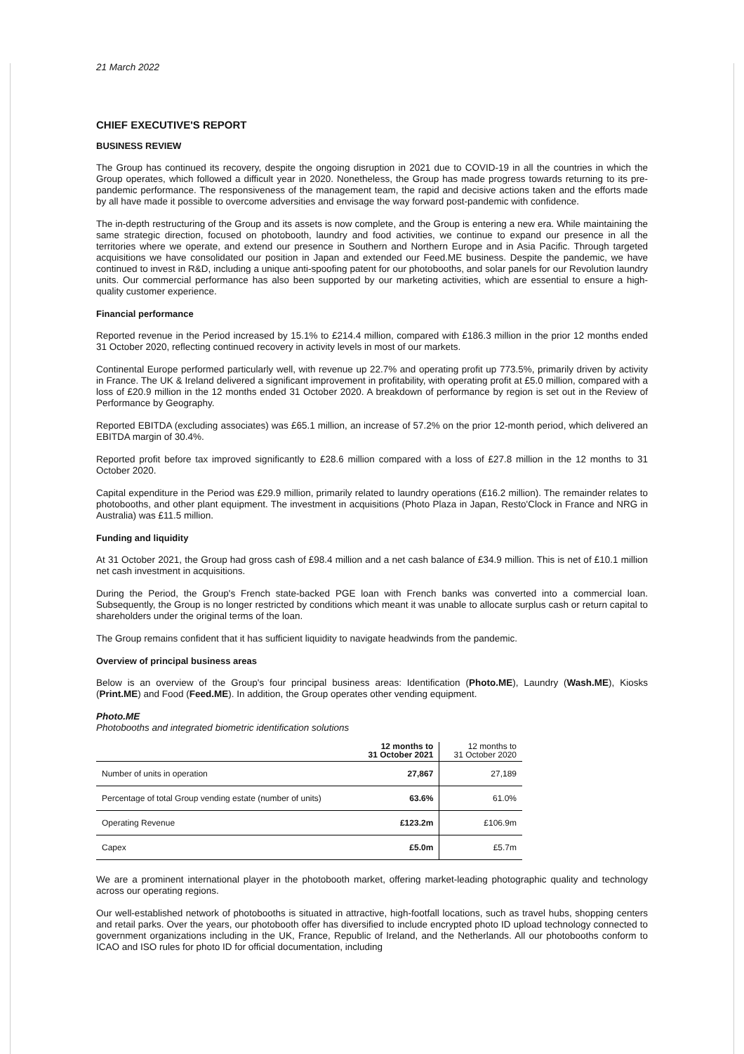21 March 2022
CHIEF EXECUTIVE'S REPORT
BUSINESS REVIEW
The Group has continued its recovery, despite the ongoing disruption in 2021 due to COVID-19 in all the countries in which the Group operates, which followed a difficult year in 2020. Nonetheless, the Group has made progress towards returning to its pre-pandemic performance. The responsiveness of the management team, the rapid and decisive actions taken and the efforts made by all have made it possible to overcome adversities and envisage the way forward post-pandemic with confidence.
The in-depth restructuring of the Group and its assets is now complete, and the Group is entering a new era. While maintaining the same strategic direction, focused on photobooth, laundry and food activities, we continue to expand our presence in all the territories where we operate, and extend our presence in Southern and Northern Europe and in Asia Pacific. Through targeted acquisitions we have consolidated our position in Japan and extended our Feed.ME business. Despite the pandemic, we have continued to invest in R&D, including a unique anti-spoofing patent for our photobooths, and solar panels for our Revolution laundry units. Our commercial performance has also been supported by our marketing activities, which are essential to ensure a high-quality customer experience.
Financial performance
Reported revenue in the Period increased by 15.1% to £214.4 million, compared with £186.3 million in the prior 12 months ended 31 October 2020, reflecting continued recovery in activity levels in most of our markets.
Continental Europe performed particularly well, with revenue up 22.7% and operating profit up 773.5%, primarily driven by activity in France. The UK & Ireland delivered a significant improvement in profitability, with operating profit at £5.0 million, compared with a loss of £20.9 million in the 12 months ended 31 October 2020. A breakdown of performance by region is set out in the Review of Performance by Geography.
Reported EBITDA (excluding associates) was £65.1 million, an increase of 57.2% on the prior 12-month period, which delivered an EBITDA margin of 30.4%.
Reported profit before tax improved significantly to £28.6 million compared with a loss of £27.8 million in the 12 months to 31 October 2020.
Capital expenditure in the Period was £29.9 million, primarily related to laundry operations (£16.2 million). The remainder relates to photobooths, and other plant equipment. The investment in acquisitions (Photo Plaza in Japan, Resto'Clock in France and NRG in Australia) was £11.5 million.
Funding and liquidity
At 31 October 2021, the Group had gross cash of £98.4 million and a net cash balance of £34.9 million. This is net of £10.1 million net cash investment in acquisitions.
During the Period, the Group's French state-backed PGE loan with French banks was converted into a commercial loan. Subsequently, the Group is no longer restricted by conditions which meant it was unable to allocate surplus cash or return capital to shareholders under the original terms of the loan.
The Group remains confident that it has sufficient liquidity to navigate headwinds from the pandemic.
Overview of principal business areas
Below is an overview of the Group's four principal business areas: Identification (Photo.ME), Laundry (Wash.ME), Kiosks (Print.ME) and Food (Feed.ME). In addition, the Group operates other vending equipment.
Photo.ME
Photobooths and integrated biometric identification solutions
| | 12 months to 31 October 2021 | 12 months to 31 October 2020 |
| --- | --- | --- |
| Number of units in operation | 27,867 | 27,189 |
| Percentage of total Group vending estate (number of units) | 63.6% | 61.0% |
| Operating Revenue | £123.2m | £106.9m |
| Capex | £5.0m | £5.7m |
We are a prominent international player in the photobooth market, offering market-leading photographic quality and technology across our operating regions.
Our well-established network of photobooths is situated in attractive, high-footfall locations, such as travel hubs, shopping centers and retail parks. Over the years, our photobooth offer has diversified to include encrypted photo ID upload technology connected to government organizations including in the UK, France, Republic of Ireland, and the Netherlands. All our photobooths conform to ICAO and ISO rules for photo ID for official documentation, including